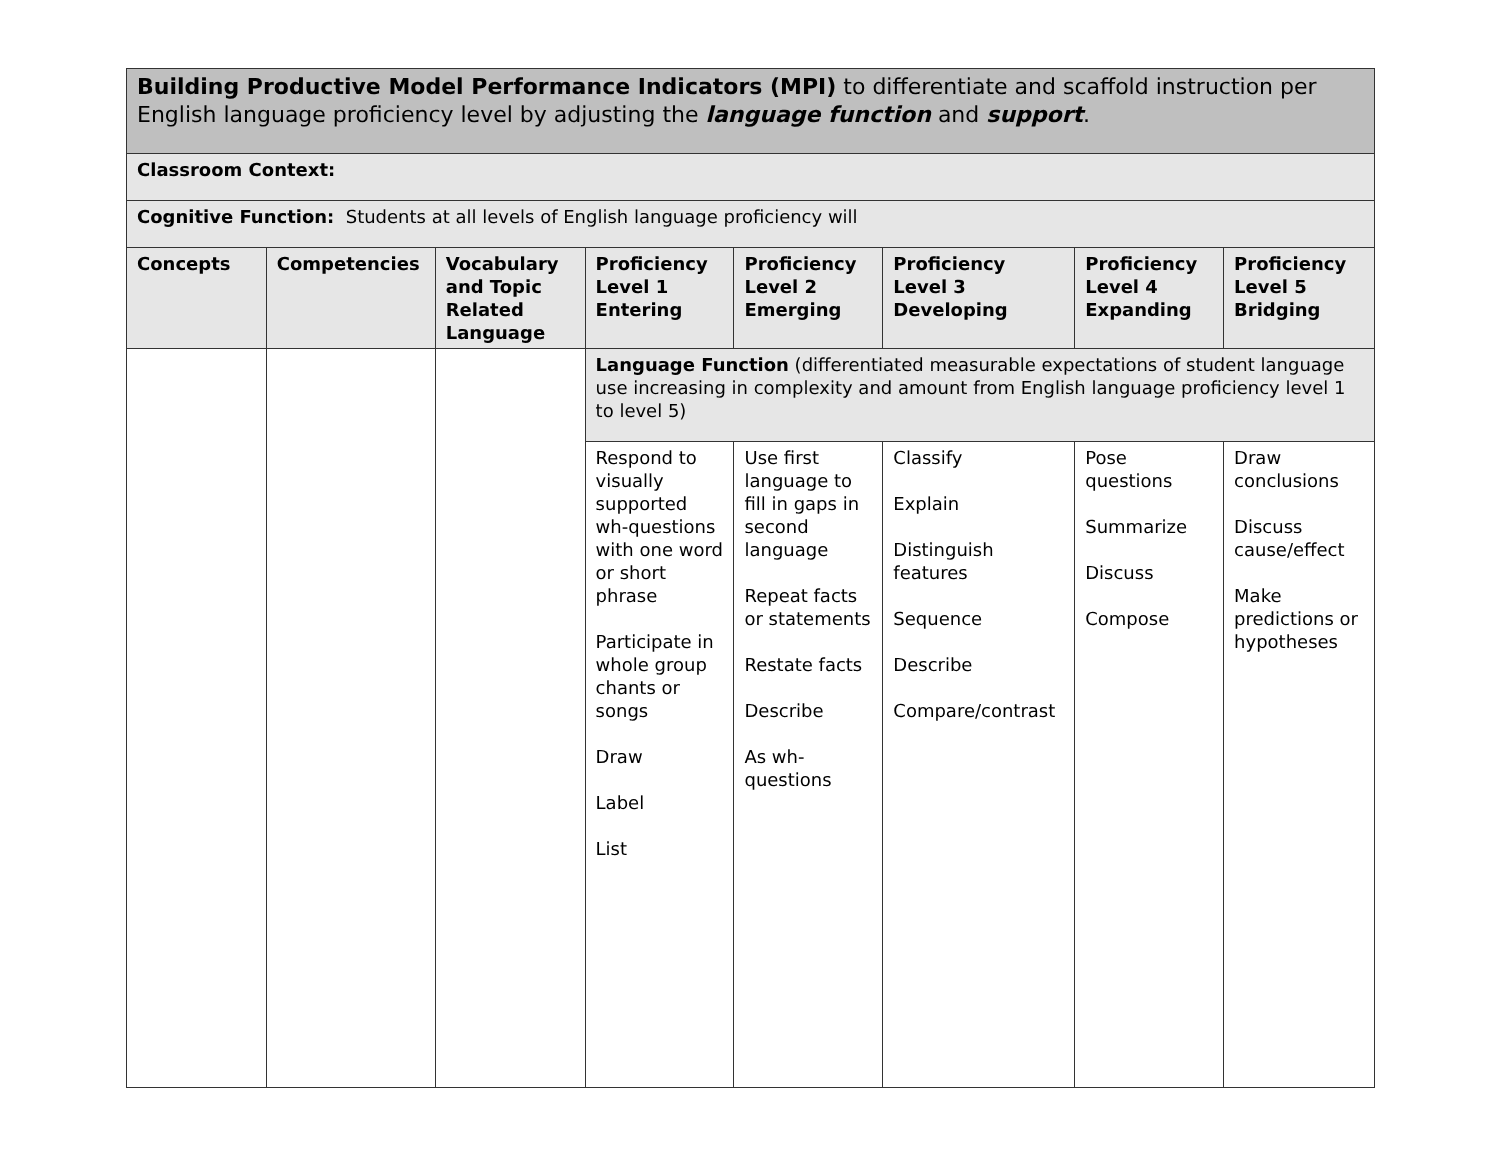| Building Productive Model Performance Indicators (MPI) to differentiate and scaffold instruction per English language proficiency level by adjusting the language function and support . | | | | | | | |
| Classroom Context: | | | | | | | |
| Cognitive Function: Students at all levels of English language proficiency will | | | | | | | |
| Concepts | Competencies | Vocabulary and Topic Related Language | Proficiency Level 1 Entering | Proficiency Level 2 Emerging | Proficiency Level 3 Developing | Proficiency Level 4 Expanding | Proficiency Level 5 Bridging |
| | | | Language Function (differentiated measurable expectations of student language use increasing in complexity and amount from English language proficiency level 1 to level 5) | | | | |
| | | | Respond to visually supported wh-questions with one word or short phrase Participate in whole group chants or songs Draw Label List | Use first language to fill in gaps in second language Repeat facts or statements Restate facts Describe As wh-questions | Classify Explain Distinguish features Sequence Describe Compare/contrast | Pose questions Summarize Discuss Compose | Draw conclusions Discuss cause/effect Make predictions or hypotheses |